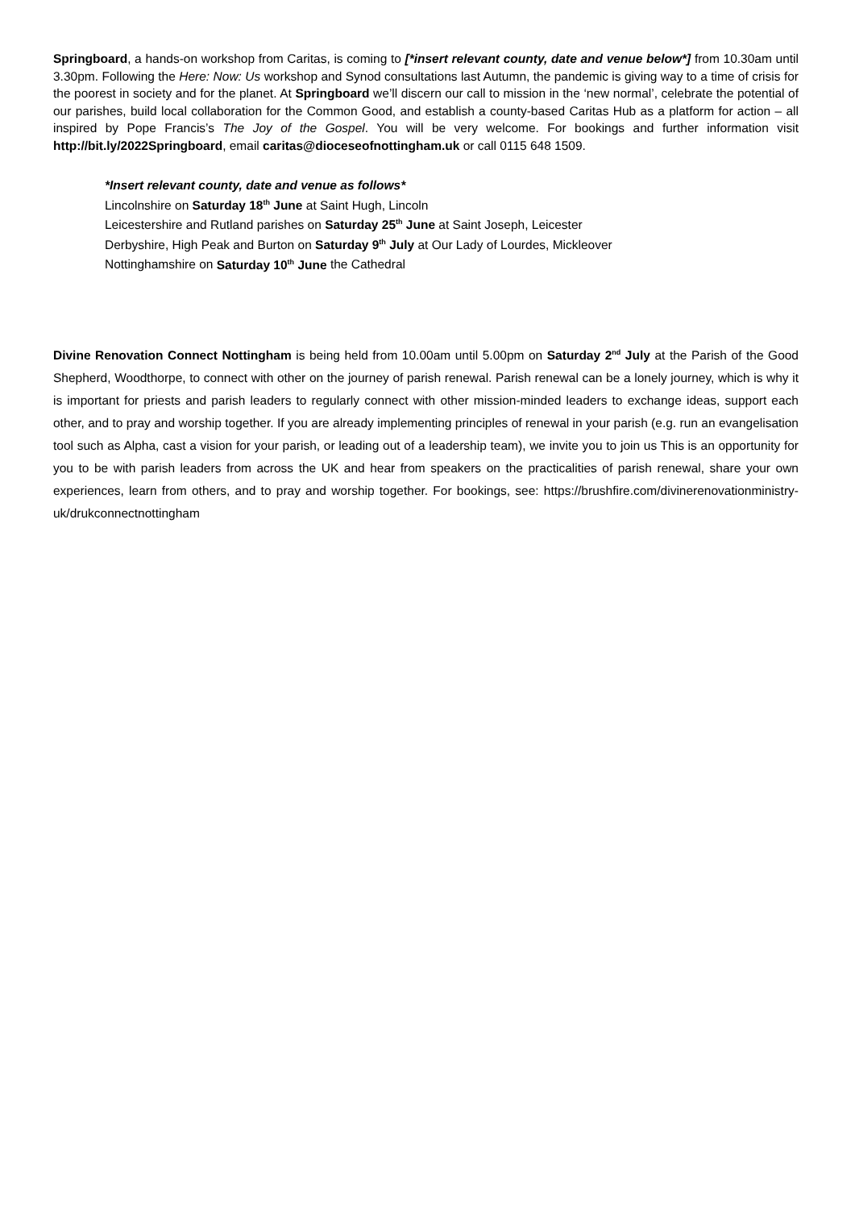Springboard, a hands-on workshop from Caritas, is coming to [*insert relevant county, date and venue below*] from 10.30am until 3.30pm. Following the Here: Now: Us workshop and Synod consultations last Autumn, the pandemic is giving way to a time of crisis for the poorest in society and for the planet. At Springboard we’ll discern our call to mission in the ‘new normal’, celebrate the potential of our parishes, build local collaboration for the Common Good, and establish a county-based Caritas Hub as a platform for action – all inspired by Pope Francis’s The Joy of the Gospel. You will be very welcome. For bookings and further information visit http://bit.ly/2022Springboard, email caritas@dioceseofnottingham.uk or call 0115 648 1509.
*Insert relevant county, date and venue as follows*
Lincolnshire on Saturday 18<sup>th</sup> June at Saint Hugh, Lincoln
Leicestershire and Rutland parishes on Saturday 25<sup>th</sup> June at Saint Joseph, Leicester
Derbyshire, High Peak and Burton on Saturday 9<sup>th</sup> July at Our Lady of Lourdes, Mickleover
Nottinghamshire on Saturday 10<sup>th</sup> June the Cathedral
Divine Renovation Connect Nottingham is being held from 10.00am until 5.00pm on Saturday 2<sup>nd</sup> July at the Parish of the Good Shepherd, Woodthorpe, to connect with other on the journey of parish renewal. Parish renewal can be a lonely journey, which is why it is important for priests and parish leaders to regularly connect with other mission-minded leaders to exchange ideas, support each other, and to pray and worship together. If you are already implementing principles of renewal in your parish (e.g. run an evangelisation tool such as Alpha, cast a vision for your parish, or leading out of a leadership team), we invite you to join us This is an opportunity for you to be with parish leaders from across the UK and hear from speakers on the practicalities of parish renewal, share your own experiences, learn from others, and to pray and worship together. For bookings, see: https://brushfire.com/divinerenovationministry-uk/drukconnectnottingham